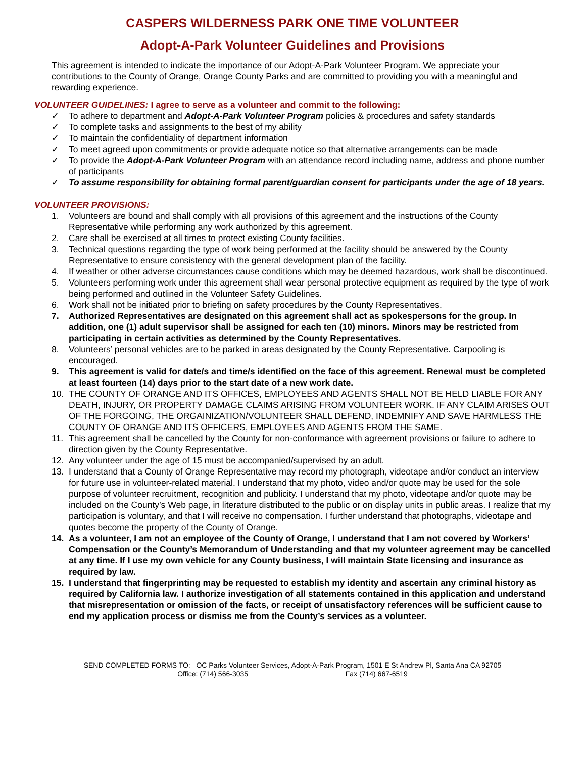CASPERS WILDERNESS PARK ONE TIME VOLUNTEER
Adopt-A-Park Volunteer Guidelines and Provisions
This agreement is intended to indicate the importance of our Adopt-A-Park Volunteer Program. We appreciate your contributions to the County of Orange, Orange County Parks and are committed to providing you with a meaningful and rewarding experience.
VOLUNTEER GUIDELINES: I agree to serve as a volunteer and commit to the following:
✓ To adhere to department and Adopt-A-Park Volunteer Program policies & procedures and safety standards
✓ To complete tasks and assignments to the best of my ability
✓ To maintain the confidentiality of department information
✓ To meet agreed upon commitments or provide adequate notice so that alternative arrangements can be made
✓ To provide the Adopt-A-Park Volunteer Program with an attendance record including name, address and phone number of participants
✓ To assume responsibility for obtaining formal parent/guardian consent for participants under the age of 18 years.
VOLUNTEER PROVISIONS:
1. Volunteers are bound and shall comply with all provisions of this agreement and the instructions of the County Representative while performing any work authorized by this agreement.
2. Care shall be exercised at all times to protect existing County facilities.
3. Technical questions regarding the type of work being performed at the facility should be answered by the County Representative to ensure consistency with the general development plan of the facility.
4. If weather or other adverse circumstances cause conditions which may be deemed hazardous, work shall be discontinued.
5. Volunteers performing work under this agreement shall wear personal protective equipment as required by the type of work being performed and outlined in the Volunteer Safety Guidelines.
6. Work shall not be initiated prior to briefing on safety procedures by the County Representatives.
7. Authorized Representatives are designated on this agreement shall act as spokespersons for the group. In addition, one (1) adult supervisor shall be assigned for each ten (10) minors. Minors may be restricted from participating in certain activities as determined by the County Representatives.
8. Volunteers’ personal vehicles are to be parked in areas designated by the County Representative. Carpooling is encouraged.
9. This agreement is valid for date/s and time/s identified on the face of this agreement. Renewal must be completed at least fourteen (14) days prior to the start date of a new work date.
10. THE COUNTY OF ORANGE AND ITS OFFICES, EMPLOYEES AND AGENTS SHALL NOT BE HELD LIABLE FOR ANY DEATH, INJURY, OR PROPERTY DAMAGE CLAIMS ARISING FROM VOLUNTEER WORK. IF ANY CLAIM ARISES OUT OF THE FORGOING, THE ORGAINIZATION/VOLUNTEER SHALL DEFEND, INDEMNIFY AND SAVE HARMLESS THE COUNTY OF ORANGE AND ITS OFFICERS, EMPLOYEES AND AGENTS FROM THE SAME.
11. This agreement shall be cancelled by the County for non-conformance with agreement provisions or failure to adhere to direction given by the County Representative.
12. Any volunteer under the age of 15 must be accompanied/supervised by an adult.
13. I understand that a County of Orange Representative may record my photograph, videotape and/or conduct an interview for future use in volunteer-related material. I understand that my photo, video and/or quote may be used for the sole purpose of volunteer recruitment, recognition and publicity. I understand that my photo, videotape and/or quote may be included on the County’s Web page, in literature distributed to the public or on display units in public areas. I realize that my participation is voluntary, and that I will receive no compensation. I further understand that photographs, videotape and quotes become the property of the County of Orange.
14. As a volunteer, I am not an employee of the County of Orange, I understand that I am not covered by Workers’ Compensation or the County’s Memorandum of Understanding and that my volunteer agreement may be cancelled at any time. If I use my own vehicle for any County business, I will maintain State licensing and insurance as required by law.
15. I understand that fingerprinting may be requested to establish my identity and ascertain any criminal history as required by California law. I authorize investigation of all statements contained in this application and understand that misrepresentation or omission of the facts, or receipt of unsatisfactory references will be sufficient cause to end my application process or dismiss me from the County’s services as a volunteer.
SEND COMPLETED FORMS TO: OC Parks Volunteer Services, Adopt-A-Park Program, 1501 E St Andrew Pl, Santa Ana CA 92705
Office: (714) 566-3035 Fax (714) 667-6519